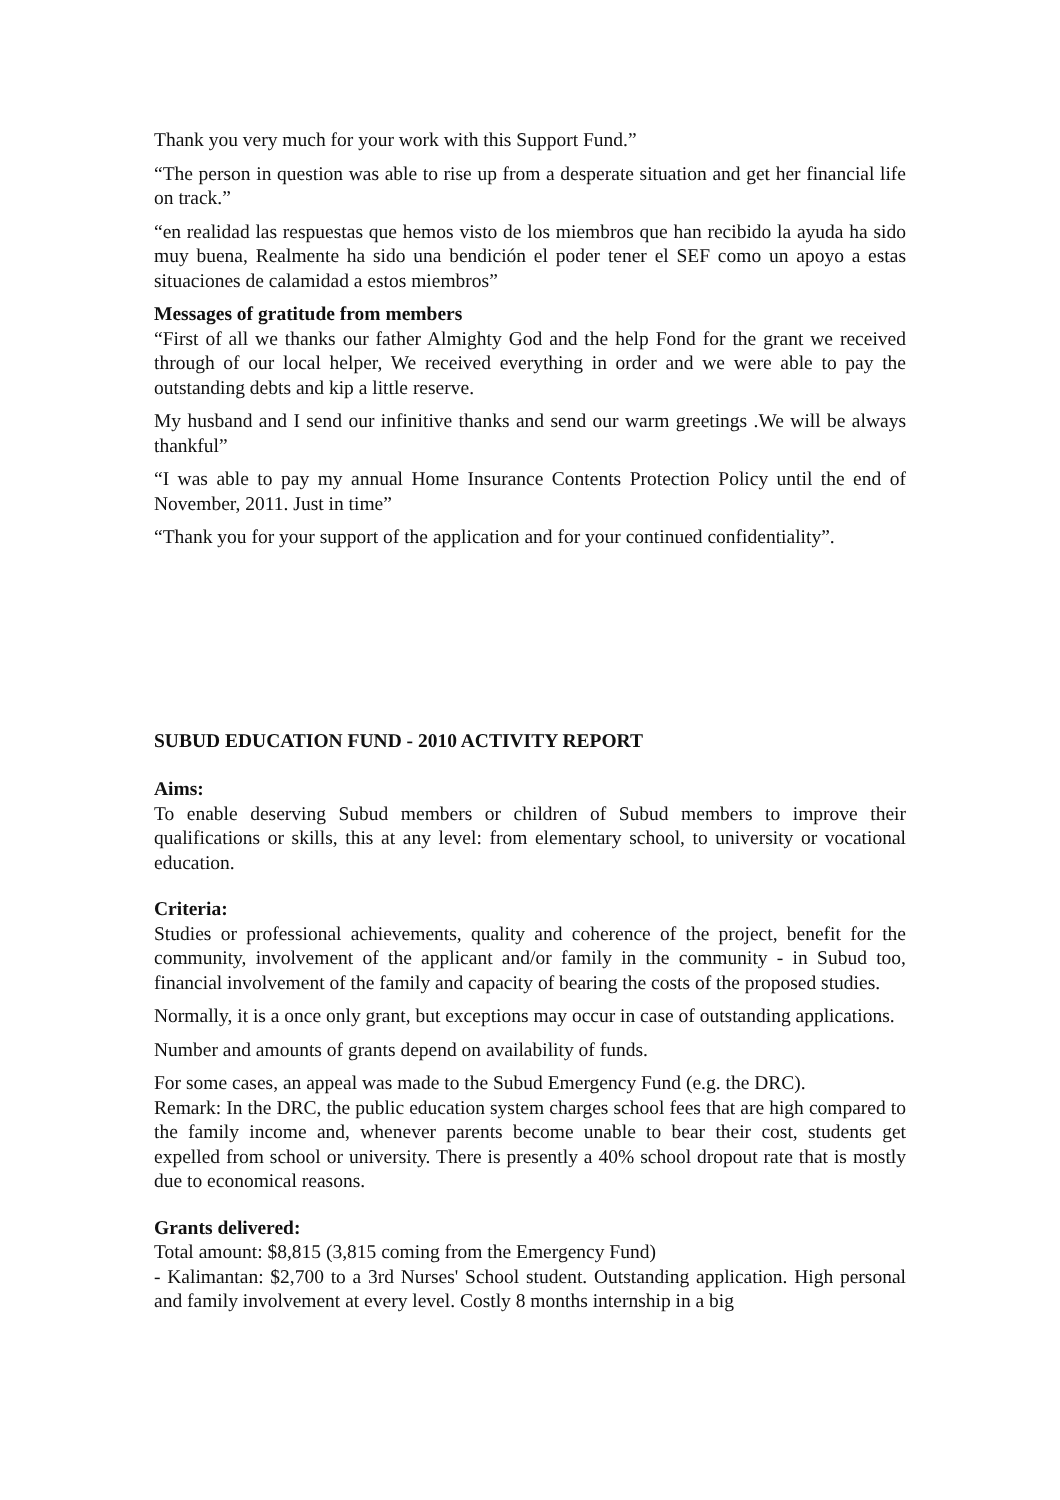Thank you very much for your work with this Support Fund.”
“The person in question was able to rise up from a desperate situation and get her financial life on track.”
“en realidad las respuestas que hemos visto de los miembros que han recibido la ayuda ha sido muy buena, Realmente ha sido una bendición el poder tener el SEF como un apoyo a estas situaciones de calamidad a estos miembros”
Messages of gratitude from members
“First of all we thanks our father Almighty God and the help Fond for the grant we received through of our local helper, We received everything in order and we were able to pay the outstanding debts and kip a little reserve.
My husband and I send our infinitive thanks and send our warm greetings .We will be always thankful”
“I was able to pay my annual Home Insurance Contents Protection Policy until the end of November, 2011. Just in time”
“Thank you for your support of the application and for your continued confidentiality”.
SUBUD EDUCATION FUND - 2010 ACTIVITY REPORT
Aims:
To enable deserving Subud members or children of Subud members to improve their qualifications or skills, this at any level: from elementary school, to university or vocational education.
Criteria:
Studies or professional achievements, quality and coherence of the project, benefit for the community, involvement of the applicant and/or family in the community - in Subud too, financial involvement of the family and capacity of bearing the costs of the proposed studies.
Normally, it is a once only grant, but exceptions may occur in case of outstanding applications.
Number and amounts of grants depend on availability of funds.
For some cases, an appeal was made to the Subud Emergency Fund (e.g. the DRC).
Remark: In the DRC, the public education system charges school fees that are high compared to the family income and, whenever parents become unable to bear their cost, students get expelled from school or university. There is presently a 40% school dropout rate that is mostly due to economical reasons.
Grants delivered:
Total amount: $8,815 (3,815 coming from the Emergency Fund)
- Kalimantan: $2,700 to a 3rd Nurses' School student. Outstanding application. High personal and family involvement at every level. Costly 8 months internship in a big